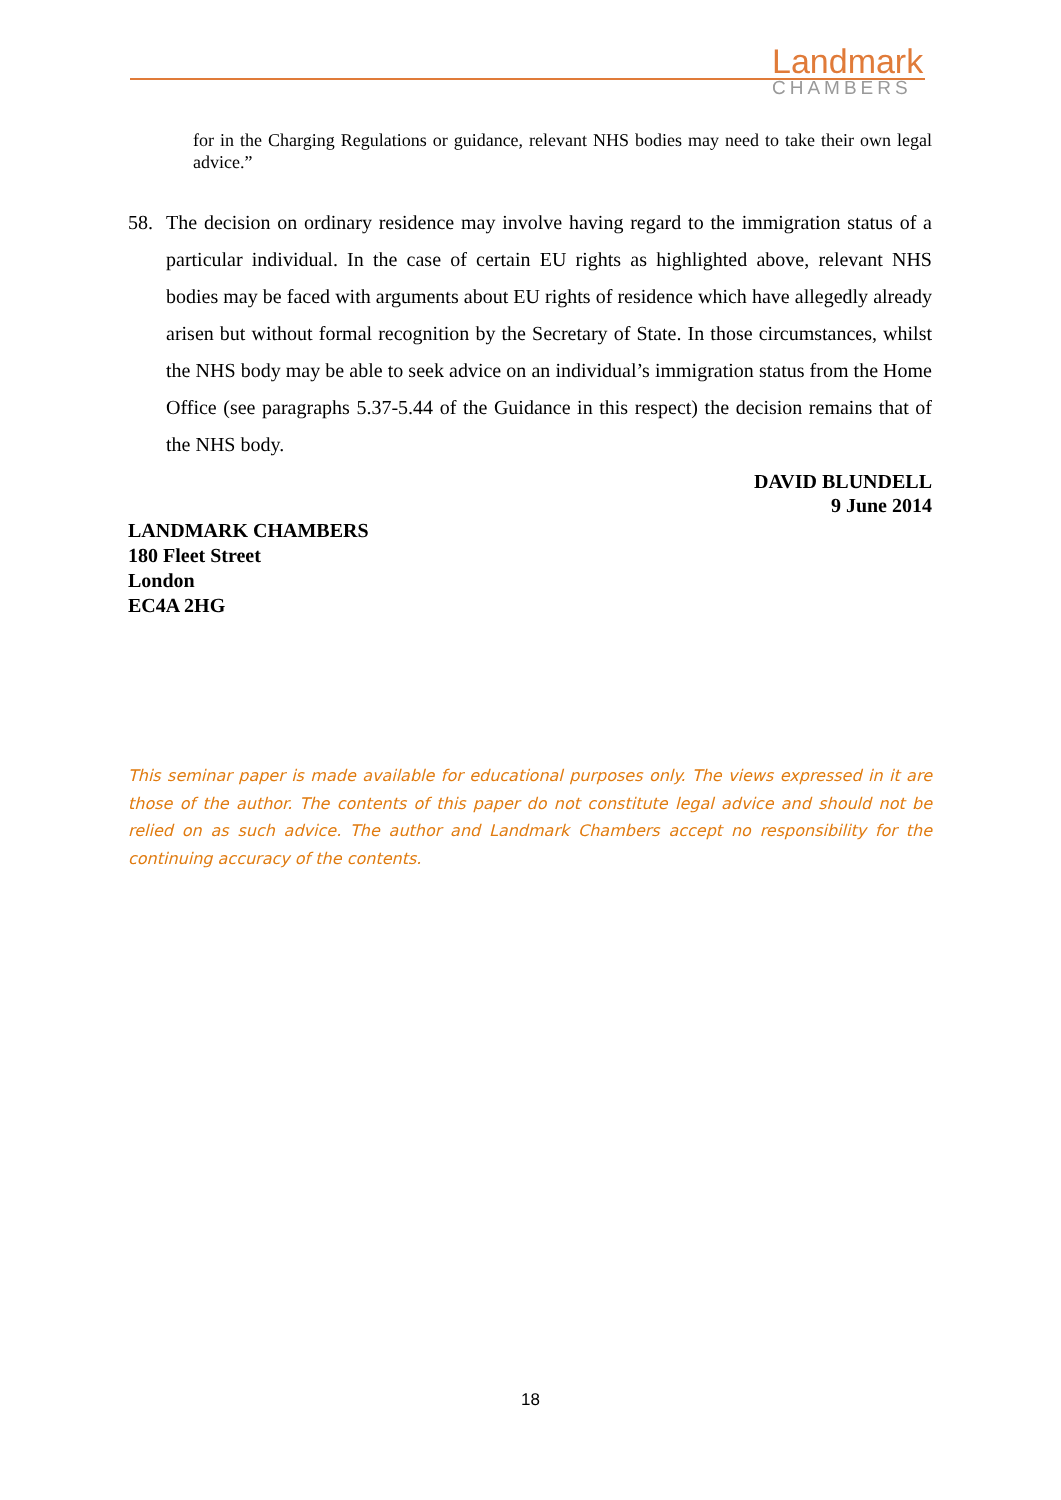Landmark
CHAMBERS
for in the Charging Regulations or guidance, relevant NHS bodies may need to take their own legal advice.”
58. The decision on ordinary residence may involve having regard to the immigration status of a particular individual. In the case of certain EU rights as highlighted above, relevant NHS bodies may be faced with arguments about EU rights of residence which have allegedly already arisen but without formal recognition by the Secretary of State. In those circumstances, whilst the NHS body may be able to seek advice on an individual’s immigration status from the Home Office (see paragraphs 5.37-5.44 of the Guidance in this respect) the decision remains that of the NHS body.
DAVID BLUNDELL
9 June 2014
LANDMARK CHAMBERS
180 Fleet Street
London
EC4A 2HG
This seminar paper is made available for educational purposes only. The views expressed in it are those of the author. The contents of this paper do not constitute legal advice and should not be relied on as such advice. The author and Landmark Chambers accept no responsibility for the continuing accuracy of the contents.
18